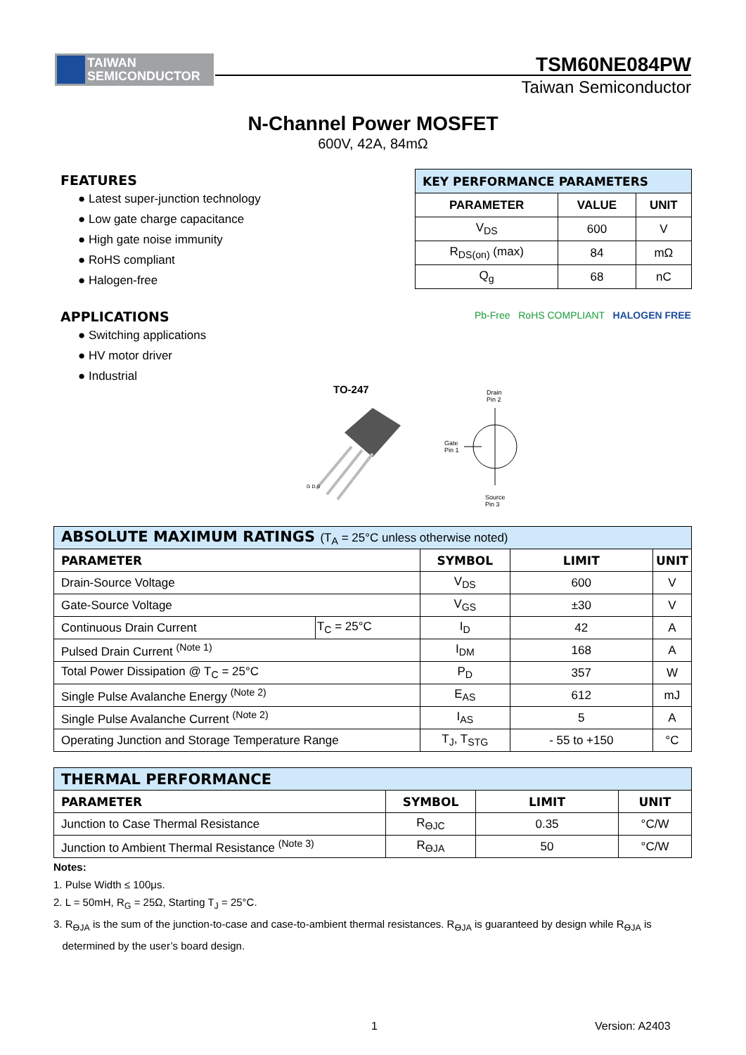TAIWAN
SEMICONDUCTOR
TSM60NE084PW
Taiwan Semiconductor
N-Channel Power MOSFET
600V, 42A, 84mΩ
FEATURES
● Latest super-junction technology
● Low gate charge capacitance
● High gate noise immunity
● RoHS compliant
● Halogen-free
APPLICATIONS
● Switching applications
● HV motor driver
● Industrial
| KEY PERFORMANCE PARAMETERS | | |
| --- | --- | --- |
| PARAMETER | VALUE | UNIT |
| V<sub>DS</sub> | 600 | V |
| R<sub>DS(on)</sub> (max) | 84 | mΩ |
| Q<sub>g</sub> | 68 | nC |
Pb-Free RoHS COMPLIANT HALOGEN FREE
TO-247
G D S
Drain
Pin 2
Gate
Pin 1
Source
Pin 3
| ABSOLUTE MAXIMUM RATINGS (T<sub>A</sub> = 25°C unless otherwise noted) | | | | |
| --- | --- | --- | --- | --- |
| PARAMETER | | SYMBOL | LIMIT | UNIT |
| Drain-Source Voltage | | V<sub>DS</sub> | 600 | V |
| Gate-Source Voltage | | V<sub>GS</sub> | ±30 | V |
| Continuous Drain Current | T<sub>C</sub> = 25°C | I<sub>D</sub> | 42 | A |
| Pulsed Drain Current <sup>(Note 1)</sup> | | I<sub>DM</sub> | 168 | A |
| Total Power Dissipation @ T<sub>C</sub> = 25°C | | P<sub>D</sub> | 357 | W |
| Single Pulse Avalanche Energy <sup>(Note 2)</sup> | | E<sub>AS</sub> | 612 | mJ |
| Single Pulse Avalanche Current <sup>(Note 2)</sup> | | I<sub>AS</sub> | 5 | A |
| Operating Junction and Storage Temperature Range | | T<sub>J</sub>, T<sub>STG</sub> | - 55 to +150 | °C |
| THERMAL PERFORMANCE | | | |
| --- | --- | --- | --- |
| PARAMETER | SYMBOL | LIMIT | UNIT |
| Junction to Case Thermal Resistance | R<sub>ӨJC</sub> | 0.35 | °C/W |
| Junction to Ambient Thermal Resistance <sup>(Note 3)</sup> | R<sub>ӨJA</sub> | 50 | °C/W |
Notes:
1. Pulse Width ≤ 100μs.
2. L = 50mH, R<sub>G</sub> = 25Ω, Starting T<sub>J</sub> = 25°C.
3. R<sub>ӨJA</sub> is the sum of the junction-to-case and case-to-ambient thermal resistances. R<sub>ӨJA</sub> is guaranteed by design while R<sub>ӨJA</sub> is
determined by the user’s board design.
1 Version: A2403